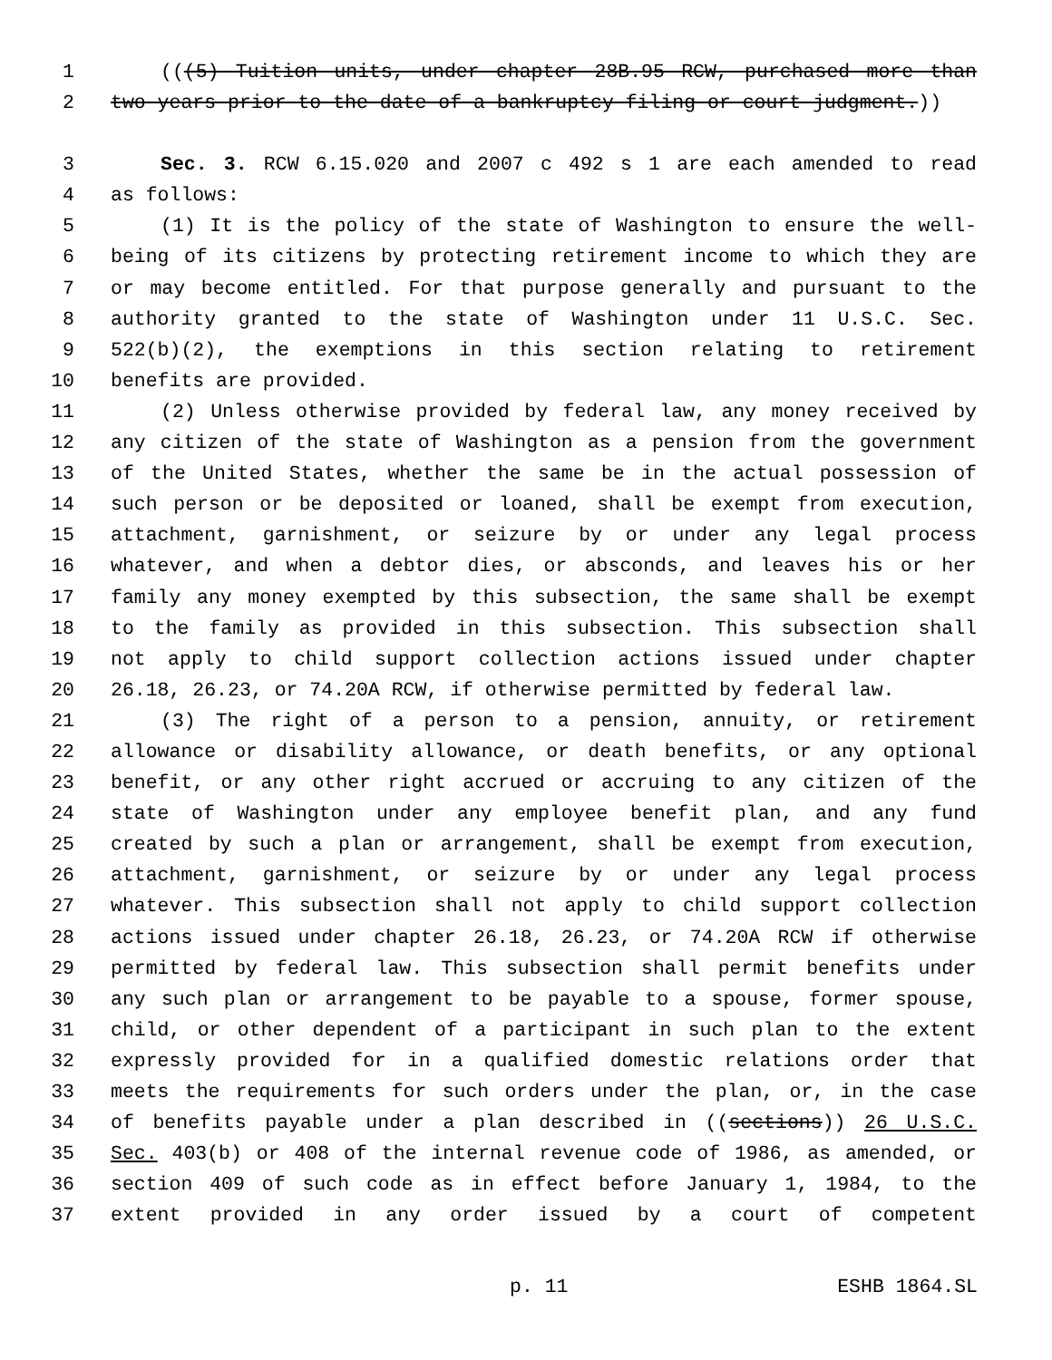1 (((5) Tuition units, under chapter 28B.95 RCW, purchased more than
2 two years prior to the date of a bankruptcy filing or court judgment.))
3 Sec. 3. RCW 6.15.020 and 2007 c 492 s 1 are each amended to read
4 as follows:
5 (1) It is the policy of the state of Washington to ensure the well-
6 being of its citizens by protecting retirement income to which they are
7 or may become entitled. For that purpose generally and pursuant to the
8 authority granted to the state of Washington under 11 U.S.C. Sec.
9 522(b)(2), the exemptions in this section relating to retirement
10 benefits are provided.
11 (2) Unless otherwise provided by federal law, any money received by
12 any citizen of the state of Washington as a pension from the government
13 of the United States, whether the same be in the actual possession of
14 such person or be deposited or loaned, shall be exempt from execution,
15 attachment, garnishment, or seizure by or under any legal process
16 whatever, and when a debtor dies, or absconds, and leaves his or her
17 family any money exempted by this subsection, the same shall be exempt
18 to the family as provided in this subsection. This subsection shall
19 not apply to child support collection actions issued under chapter
20 26.18, 26.23, or 74.20A RCW, if otherwise permitted by federal law.
21 (3) The right of a person to a pension, annuity, or retirement
22 allowance or disability allowance, or death benefits, or any optional
23 benefit, or any other right accrued or accruing to any citizen of the
24 state of Washington under any employee benefit plan, and any fund
25 created by such a plan or arrangement, shall be exempt from execution,
26 attachment, garnishment, or seizure by or under any legal process
27 whatever. This subsection shall not apply to child support collection
28 actions issued under chapter 26.18, 26.23, or 74.20A RCW if otherwise
29 permitted by federal law. This subsection shall permit benefits under
30 any such plan or arrangement to be payable to a spouse, former spouse,
31 child, or other dependent of a participant in such plan to the extent
32 expressly provided for in a qualified domestic relations order that
33 meets the requirements for such orders under the plan, or, in the case
34 of benefits payable under a plan described in ((sections)) 26 U.S.C.
35 Sec. 403(b) or 408 of the internal revenue code of 1986, as amended, or
36 section 409 of such code as in effect before January 1, 1984, to the
37 extent provided in any order issued by a court of competent
p. 11 ESHB 1864.SL